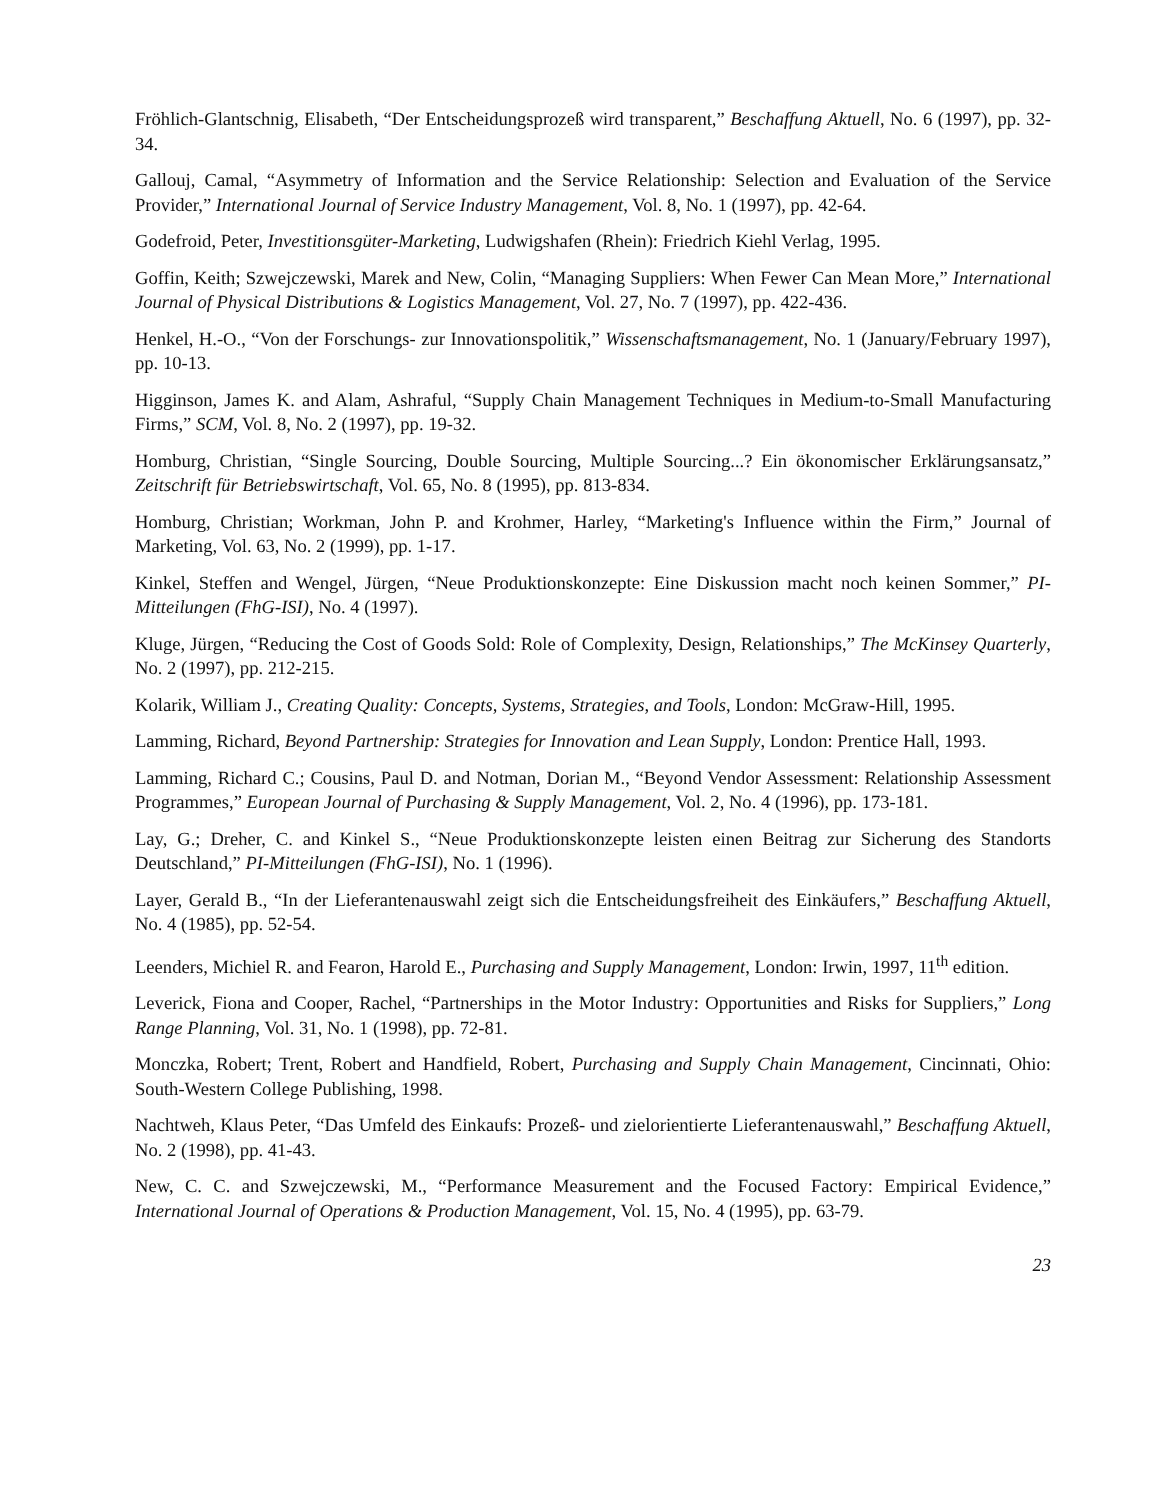Fröhlich-Glantschnig, Elisabeth, “Der Entscheidungsprozeß wird transparent,” Beschaffung Aktuell, No. 6 (1997), pp. 32-34.
Gallouj, Camal, “Asymmetry of Information and the Service Relationship: Selection and Evaluation of the Service Provider,” International Journal of Service Industry Management, Vol. 8, No. 1 (1997), pp. 42-64.
Godefroid, Peter, Investitionsgüter-Marketing, Ludwigshafen (Rhein): Friedrich Kiehl Verlag, 1995.
Goffin, Keith; Szwejczewski, Marek and New, Colin, “Managing Suppliers: When Fewer Can Mean More,” International Journal of Physical Distributions & Logistics Management, Vol. 27, No. 7 (1997), pp. 422-436.
Henkel, H.-O., “Von der Forschungs- zur Innovationspolitik,” Wissenschaftsmanagement, No. 1 (January/February 1997), pp. 10-13.
Higginson, James K. and Alam, Ashraful, “Supply Chain Management Techniques in Medium-to-Small Manufacturing Firms,” SCM, Vol. 8, No. 2 (1997), pp. 19-32.
Homburg, Christian, “Single Sourcing, Double Sourcing, Multiple Sourcing...? Ein ökonomischer Erklärungsansatz,” Zeitschrift für Betriebswirtschaft, Vol. 65, No. 8 (1995), pp. 813-834.
Homburg, Christian; Workman, John P. and Krohmer, Harley, “Marketing's Influence within the Firm,” Journal of Marketing, Vol. 63, No. 2 (1999), pp. 1-17.
Kinkel, Steffen and Wengel, Jürgen, “Neue Produktionskonzepte: Eine Diskussion macht noch keinen Sommer,” PI-Mitteilungen (FhG-ISI), No. 4 (1997).
Kluge, Jürgen, “Reducing the Cost of Goods Sold: Role of Complexity, Design, Relationships,” The McKinsey Quarterly, No. 2 (1997), pp. 212-215.
Kolarik, William J., Creating Quality: Concepts, Systems, Strategies, and Tools, London: McGraw-Hill, 1995.
Lamming, Richard, Beyond Partnership: Strategies for Innovation and Lean Supply, London: Prentice Hall, 1993.
Lamming, Richard C.; Cousins, Paul D. and Notman, Dorian M., “Beyond Vendor Assessment: Relationship Assessment Programmes,” European Journal of Purchasing & Supply Management, Vol. 2, No. 4 (1996), pp. 173-181.
Lay, G.; Dreher, C. and Kinkel S., “Neue Produktionskonzepte leisten einen Beitrag zur Sicherung des Standorts Deutschland,” PI-Mitteilungen (FhG-ISI), No. 1 (1996).
Layer, Gerald B., “In der Lieferantenauswahl zeigt sich die Entscheidungsfreiheit des Einkäufers,” Beschaffung Aktuell, No. 4 (1985), pp. 52-54.
Leenders, Michiel R. and Fearon, Harold E., Purchasing and Supply Management, London: Irwin, 1997, 11<sup>th</sup> edition.
Leverick, Fiona and Cooper, Rachel, “Partnerships in the Motor Industry: Opportunities and Risks for Suppliers,” Long Range Planning, Vol. 31, No. 1 (1998), pp. 72-81.
Monczka, Robert; Trent, Robert and Handfield, Robert, Purchasing and Supply Chain Management, Cincinnati, Ohio: South-Western College Publishing, 1998.
Nachtweh, Klaus Peter, “Das Umfeld des Einkaufs: Prozeß- und zielorientierte Lieferantenauswahl,” Beschaffung Aktuell, No. 2 (1998), pp. 41-43.
New, C. C. and Szwejczewski, M., “Performance Measurement and the Focused Factory: Empirical Evidence,” International Journal of Operations & Production Management, Vol. 15, No. 4 (1995), pp. 63-79.
23